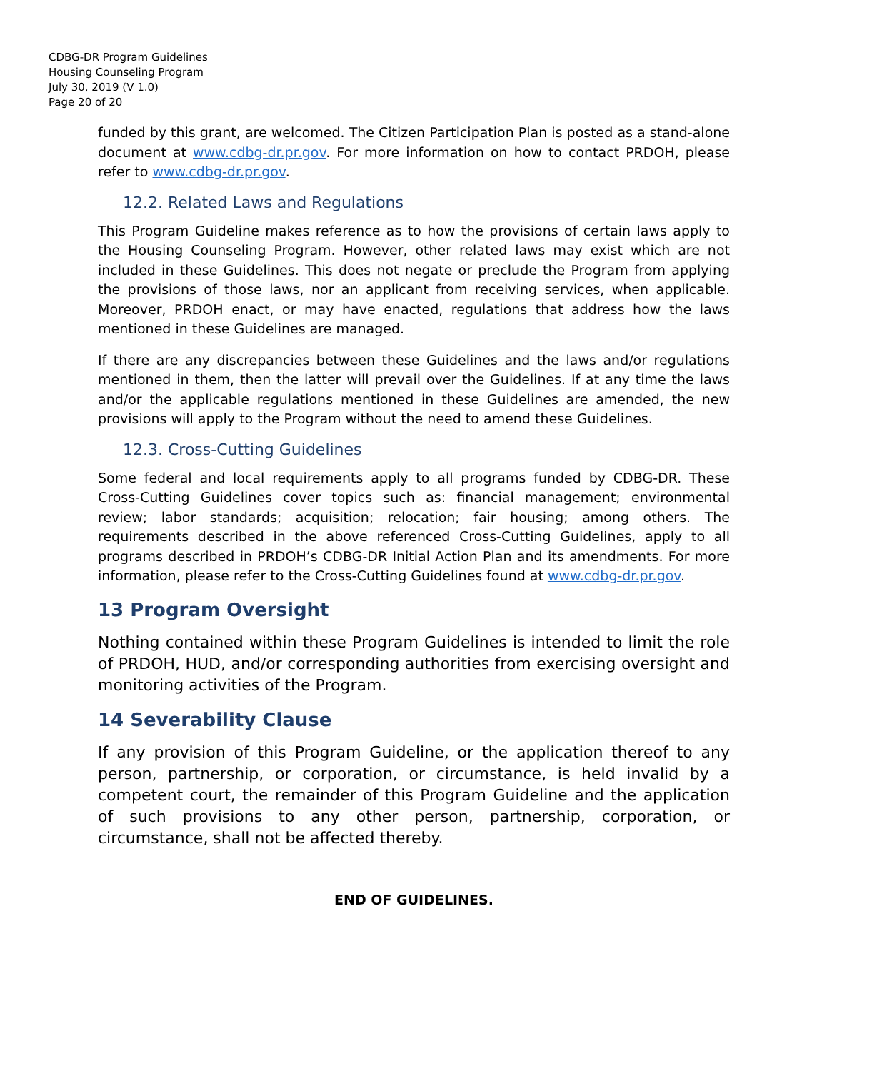CDBG-DR Program Guidelines
Housing Counseling Program
July 30, 2019 (V 1.0)
Page 20 of 20
funded by this grant, are welcomed. The Citizen Participation Plan is posted as a stand-alone document at www.cdbg-dr.pr.gov. For more information on how to contact PRDOH, please refer to www.cdbg-dr.pr.gov.
12.2. Related Laws and Regulations
This Program Guideline makes reference as to how the provisions of certain laws apply to the Housing Counseling Program. However, other related laws may exist which are not included in these Guidelines. This does not negate or preclude the Program from applying the provisions of those laws, nor an applicant from receiving services, when applicable. Moreover, PRDOH enact, or may have enacted, regulations that address how the laws mentioned in these Guidelines are managed.
If there are any discrepancies between these Guidelines and the laws and/or regulations mentioned in them, then the latter will prevail over the Guidelines. If at any time the laws and/or the applicable regulations mentioned in these Guidelines are amended, the new provisions will apply to the Program without the need to amend these Guidelines.
12.3. Cross-Cutting Guidelines
Some federal and local requirements apply to all programs funded by CDBG-DR. These Cross-Cutting Guidelines cover topics such as: financial management; environmental review; labor standards; acquisition; relocation; fair housing; among others. The requirements described in the above referenced Cross-Cutting Guidelines, apply to all programs described in PRDOH’s CDBG-DR Initial Action Plan and its amendments. For more information, please refer to the Cross-Cutting Guidelines found at www.cdbg-dr.pr.gov.
13 Program Oversight
Nothing contained within these Program Guidelines is intended to limit the role of PRDOH, HUD, and/or corresponding authorities from exercising oversight and monitoring activities of the Program.
14 Severability Clause
If any provision of this Program Guideline, or the application thereof to any person, partnership, or corporation, or circumstance, is held invalid by a competent court, the remainder of this Program Guideline and the application of such provisions to any other person, partnership, corporation, or circumstance, shall not be affected thereby.
END OF GUIDELINES.